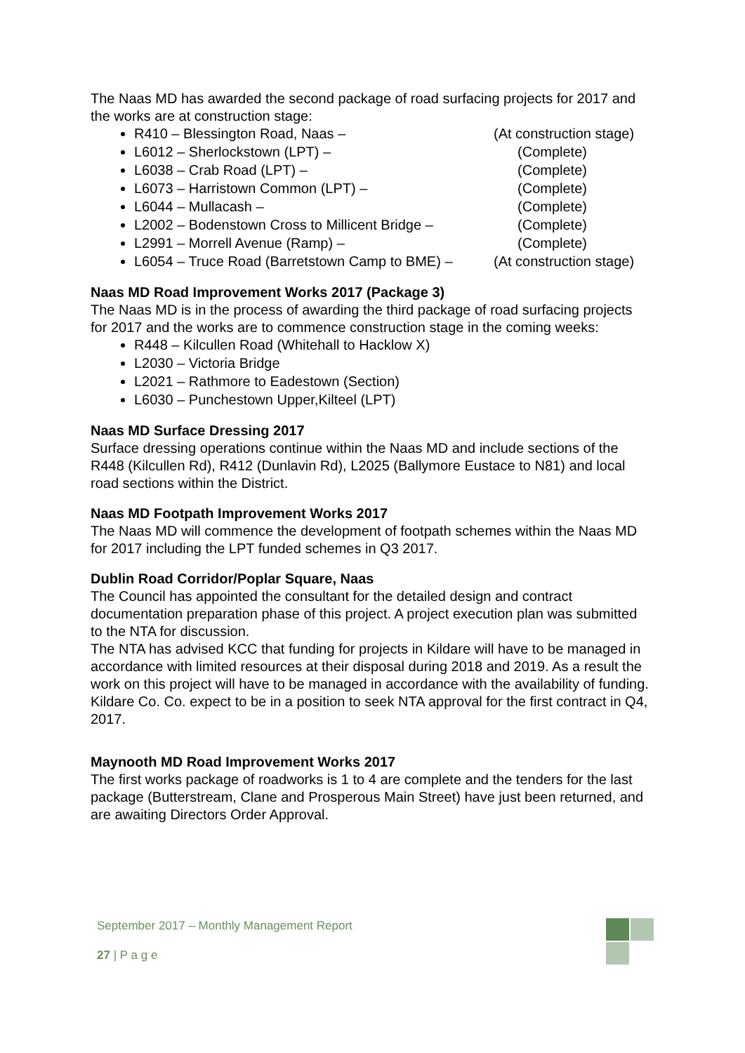The Naas MD has awarded the second package of road surfacing projects for 2017 and the works are at construction stage:
R410 – Blessington Road, Naas – (At construction stage)
L6012 – Sherlockstown (LPT) – (Complete)
L6038 – Crab Road (LPT) – (Complete)
L6073 – Harristown Common (LPT) – (Complete)
L6044 – Mullacash – (Complete)
L2002 – Bodenstown Cross to Millicent Bridge – (Complete)
L2991 – Morrell Avenue (Ramp) – (Complete)
L6054 – Truce Road (Barretstown Camp to BME) – (At construction stage)
Naas MD Road Improvement Works 2017 (Package 3)
The Naas MD is in the process of awarding the third package of road surfacing projects for 2017 and the works are to commence construction stage in the coming weeks:
R448 – Kilcullen Road (Whitehall to Hacklow X)
L2030 – Victoria Bridge
L2021 – Rathmore to Eadestown (Section)
L6030 – Punchestown Upper,Kilteel (LPT)
Naas MD Surface Dressing 2017
Surface dressing operations continue within the Naas MD and include sections of the R448 (Kilcullen Rd), R412 (Dunlavin Rd), L2025 (Ballymore Eustace to N81) and local road sections within the District.
Naas MD Footpath Improvement Works 2017
The Naas MD will commence the development of footpath schemes within the Naas MD for 2017 including the LPT funded schemes in Q3 2017.
Dublin Road Corridor/Poplar Square, Naas
The Council has appointed the consultant for the detailed design and contract documentation preparation phase of this project. A project execution plan was submitted to the NTA for discussion.
The NTA has advised KCC that funding for projects in Kildare will have to be managed in accordance with limited resources at their disposal during 2018 and 2019. As a result the work on this project will have to be managed in accordance with the availability of funding.
Kildare Co. Co. expect to be in a position to seek NTA approval for the first contract in Q4, 2017.
Maynooth MD Road Improvement Works 2017
The first works package of roadworks is 1 to 4 are complete and the tenders for the last package (Butterstream, Clane and Prosperous Main Street) have just been returned, and are awaiting Directors Order Approval.
September 2017 – Monthly Management Report
27 | P a g e